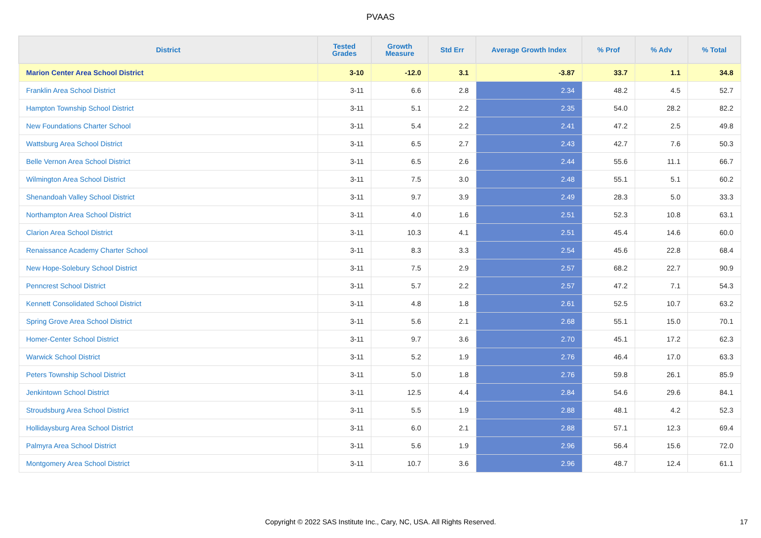PVAAS
| District | Tested Grades | Growth Measure | Std Err | Average Growth Index | % Prof | % Adv | % Total |
| --- | --- | --- | --- | --- | --- | --- | --- |
| Marion Center Area School District | 3-10 | -12.0 | 3.1 | -3.87 | 33.7 | 1.1 | 34.8 |
| Franklin Area School District | 3-11 | 6.6 | 2.8 | 2.34 | 48.2 | 4.5 | 52.7 |
| Hampton Township School District | 3-11 | 5.1 | 2.2 | 2.35 | 54.0 | 28.2 | 82.2 |
| New Foundations Charter School | 3-11 | 5.4 | 2.2 | 2.41 | 47.2 | 2.5 | 49.8 |
| Wattsburg Area School District | 3-11 | 6.5 | 2.7 | 2.43 | 42.7 | 7.6 | 50.3 |
| Belle Vernon Area School District | 3-11 | 6.5 | 2.6 | 2.44 | 55.6 | 11.1 | 66.7 |
| Wilmington Area School District | 3-11 | 7.5 | 3.0 | 2.48 | 55.1 | 5.1 | 60.2 |
| Shenandoah Valley School District | 3-11 | 9.7 | 3.9 | 2.49 | 28.3 | 5.0 | 33.3 |
| Northampton Area School District | 3-11 | 4.0 | 1.6 | 2.51 | 52.3 | 10.8 | 63.1 |
| Clarion Area School District | 3-11 | 10.3 | 4.1 | 2.51 | 45.4 | 14.6 | 60.0 |
| Renaissance Academy Charter School | 3-11 | 8.3 | 3.3 | 2.54 | 45.6 | 22.8 | 68.4 |
| New Hope-Solebury School District | 3-11 | 7.5 | 2.9 | 2.57 | 68.2 | 22.7 | 90.9 |
| Penncrest School District | 3-11 | 5.7 | 2.2 | 2.57 | 47.2 | 7.1 | 54.3 |
| Kennett Consolidated School District | 3-11 | 4.8 | 1.8 | 2.61 | 52.5 | 10.7 | 63.2 |
| Spring Grove Area School District | 3-11 | 5.6 | 2.1 | 2.68 | 55.1 | 15.0 | 70.1 |
| Homer-Center School District | 3-11 | 9.7 | 3.6 | 2.70 | 45.1 | 17.2 | 62.3 |
| Warwick School District | 3-11 | 5.2 | 1.9 | 2.76 | 46.4 | 17.0 | 63.3 |
| Peters Township School District | 3-11 | 5.0 | 1.8 | 2.76 | 59.8 | 26.1 | 85.9 |
| Jenkintown School District | 3-11 | 12.5 | 4.4 | 2.84 | 54.6 | 29.6 | 84.1 |
| Stroudsburg Area School District | 3-11 | 5.5 | 1.9 | 2.88 | 48.1 | 4.2 | 52.3 |
| Hollidaysburg Area School District | 3-11 | 6.0 | 2.1 | 2.88 | 57.1 | 12.3 | 69.4 |
| Palmyra Area School District | 3-11 | 5.6 | 1.9 | 2.96 | 56.4 | 15.6 | 72.0 |
| Montgomery Area School District | 3-11 | 10.7 | 3.6 | 2.96 | 48.7 | 12.4 | 61.1 |
Copyright © 2022 SAS Institute Inc., Cary, NC, USA. All Rights Reserved. 17